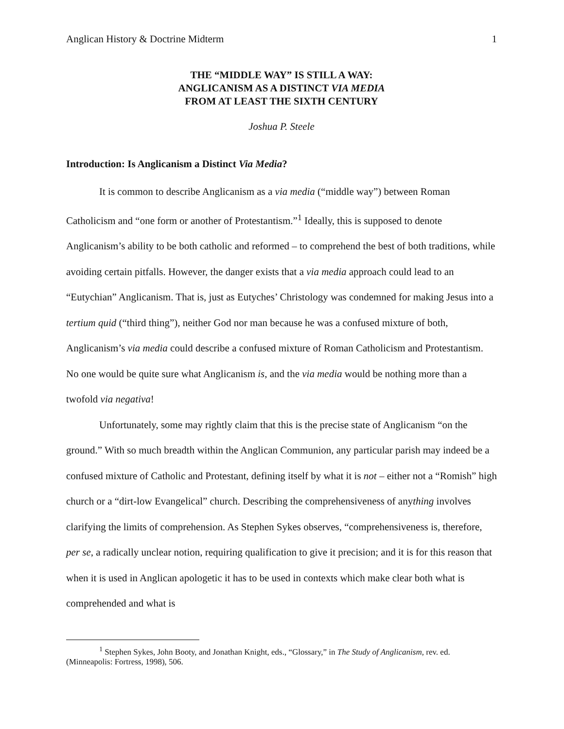Anglican History & Doctrine Midterm 1
THE “MIDDLE WAY” IS STILL A WAY:
ANGLICANISM AS A DISTINCT VIA MEDIA
FROM AT LEAST THE SIXTH CENTURY
Joshua P. Steele
Introduction: Is Anglicanism a Distinct Via Media?
It is common to describe Anglicanism as a via media (“middle way”) between Roman Catholicism and “one form or another of Protestantism.”<sup>1</sup> Ideally, this is supposed to denote Anglicanism’s ability to be both catholic and reformed – to comprehend the best of both traditions, while avoiding certain pitfalls. However, the danger exists that a via media approach could lead to an “Eutychian” Anglicanism. That is, just as Eutyches’ Christology was condemned for making Jesus into a tertium quid (“third thing”), neither God nor man because he was a confused mixture of both, Anglicanism’s via media could describe a confused mixture of Roman Catholicism and Protestantism. No one would be quite sure what Anglicanism is, and the via media would be nothing more than a twofold via negativa!
Unfortunately, some may rightly claim that this is the precise state of Anglicanism “on the ground.” With so much breadth within the Anglican Communion, any particular parish may indeed be a confused mixture of Catholic and Protestant, defining itself by what it is not – either not a “Romish” high church or a “dirt-low Evangelical” church. Describing the comprehensiveness of anything involves clarifying the limits of comprehension. As Stephen Sykes observes, “comprehensiveness is, therefore, per se, a radically unclear notion, requiring qualification to give it precision; and it is for this reason that when it is used in Anglican apologetic it has to be used in contexts which make clear both what is comprehended and what is
<sup>1</sup> Stephen Sykes, John Booty, and Jonathan Knight, eds., “Glossary,” in The Study of Anglicanism, rev. ed. (Minneapolis: Fortress, 1998), 506.